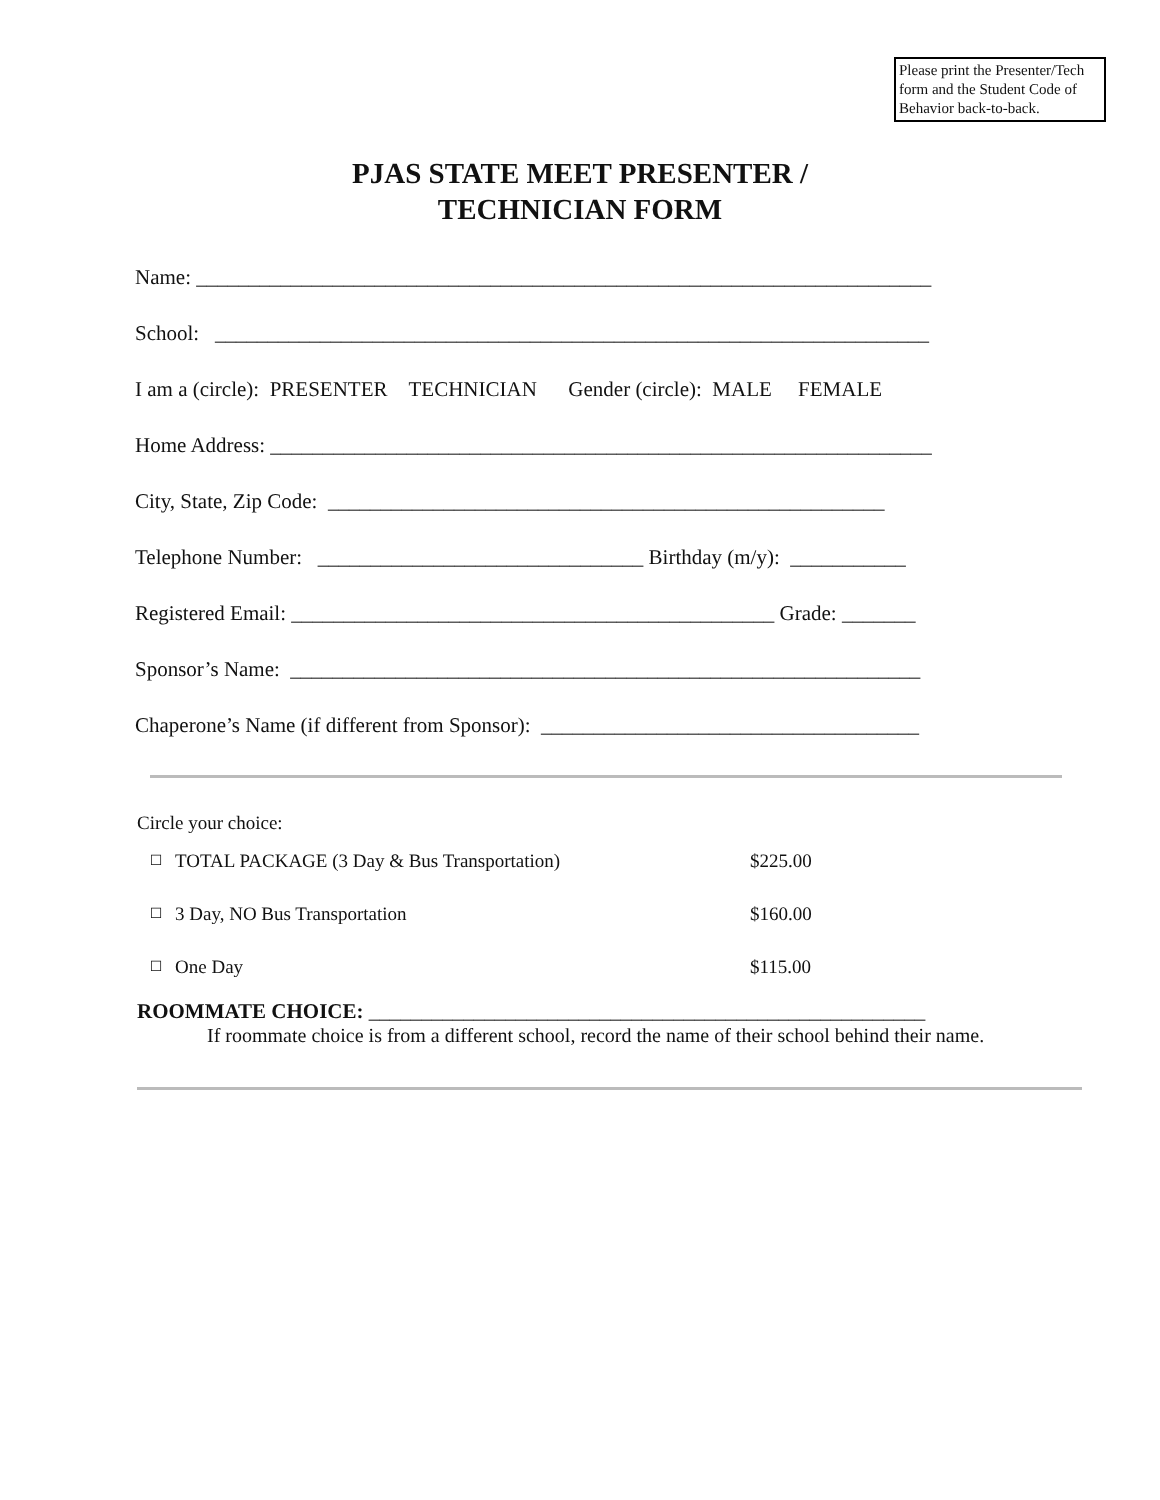Please print the Presenter/Tech form and the Student Code of Behavior back-to-back.
PJAS STATE MEET PRESENTER /
TECHNICIAN FORM
Name: ______________________________________________________________________
School: ____________________________________________________________________
I am a (circle): PRESENTER TECHNICIAN Gender (circle): MALE FEMALE
Home Address: _______________________________________________________________
City, State, Zip Code: _____________________________________________________
Telephone Number: _______________________________ Birthday (m/y): ___________
Registered Email: ______________________________________________ Grade: _______
Sponsor’s Name: ____________________________________________________________
Chaperone’s Name (if different from Sponsor): ____________________________________
Circle your choice:
☐ TOTAL PACKAGE (3 Day & Bus Transportation) $225.00
☐ 3 Day, NO Bus Transportation $160.00
☐ One Day $115.00
ROOMMATE CHOICE: _____________________________________________________
If roommate choice is from a different school, record the name of their school behind their name.